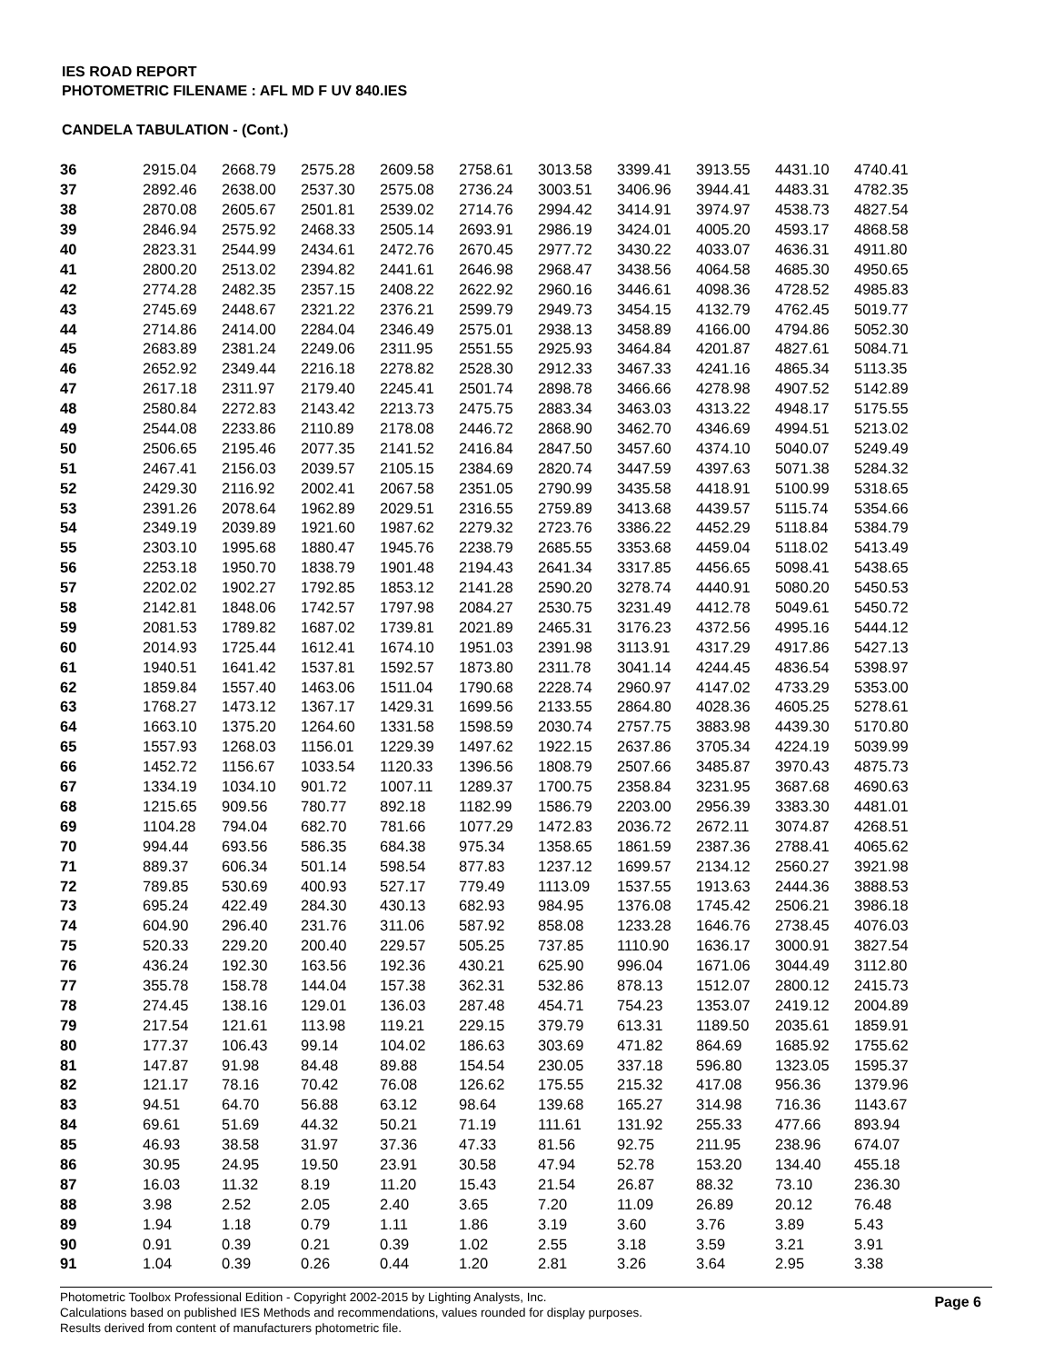IES ROAD REPORT
PHOTOMETRIC FILENAME : AFL MD F UV 840.IES
CANDELA TABULATION - (Cont.)
| 36 | 2915.04 | 2668.79 | 2575.28 | 2609.58 | 2758.61 | 3013.58 | 3399.41 | 3913.55 | 4431.10 | 4740.41 |
| 37 | 2892.46 | 2638.00 | 2537.30 | 2575.08 | 2736.24 | 3003.51 | 3406.96 | 3944.41 | 4483.31 | 4782.35 |
| 38 | 2870.08 | 2605.67 | 2501.81 | 2539.02 | 2714.76 | 2994.42 | 3414.91 | 3974.97 | 4538.73 | 4827.54 |
| 39 | 2846.94 | 2575.92 | 2468.33 | 2505.14 | 2693.91 | 2986.19 | 3424.01 | 4005.20 | 4593.17 | 4868.58 |
| 40 | 2823.31 | 2544.99 | 2434.61 | 2472.76 | 2670.45 | 2977.72 | 3430.22 | 4033.07 | 4636.31 | 4911.80 |
| 41 | 2800.20 | 2513.02 | 2394.82 | 2441.61 | 2646.98 | 2968.47 | 3438.56 | 4064.58 | 4685.30 | 4950.65 |
| 42 | 2774.28 | 2482.35 | 2357.15 | 2408.22 | 2622.92 | 2960.16 | 3446.61 | 4098.36 | 4728.52 | 4985.83 |
| 43 | 2745.69 | 2448.67 | 2321.22 | 2376.21 | 2599.79 | 2949.73 | 3454.15 | 4132.79 | 4762.45 | 5019.77 |
| 44 | 2714.86 | 2414.00 | 2284.04 | 2346.49 | 2575.01 | 2938.13 | 3458.89 | 4166.00 | 4794.86 | 5052.30 |
| 45 | 2683.89 | 2381.24 | 2249.06 | 2311.95 | 2551.55 | 2925.93 | 3464.84 | 4201.87 | 4827.61 | 5084.71 |
| 46 | 2652.92 | 2349.44 | 2216.18 | 2278.82 | 2528.30 | 2912.33 | 3467.33 | 4241.16 | 4865.34 | 5113.35 |
| 47 | 2617.18 | 2311.97 | 2179.40 | 2245.41 | 2501.74 | 2898.78 | 3466.66 | 4278.98 | 4907.52 | 5142.89 |
| 48 | 2580.84 | 2272.83 | 2143.42 | 2213.73 | 2475.75 | 2883.34 | 3463.03 | 4313.22 | 4948.17 | 5175.55 |
| 49 | 2544.08 | 2233.86 | 2110.89 | 2178.08 | 2446.72 | 2868.90 | 3462.70 | 4346.69 | 4994.51 | 5213.02 |
| 50 | 2506.65 | 2195.46 | 2077.35 | 2141.52 | 2416.84 | 2847.50 | 3457.60 | 4374.10 | 5040.07 | 5249.49 |
| 51 | 2467.41 | 2156.03 | 2039.57 | 2105.15 | 2384.69 | 2820.74 | 3447.59 | 4397.63 | 5071.38 | 5284.32 |
| 52 | 2429.30 | 2116.92 | 2002.41 | 2067.58 | 2351.05 | 2790.99 | 3435.58 | 4418.91 | 5100.99 | 5318.65 |
| 53 | 2391.26 | 2078.64 | 1962.89 | 2029.51 | 2316.55 | 2759.89 | 3413.68 | 4439.57 | 5115.74 | 5354.66 |
| 54 | 2349.19 | 2039.89 | 1921.60 | 1987.62 | 2279.32 | 2723.76 | 3386.22 | 4452.29 | 5118.84 | 5384.79 |
| 55 | 2303.10 | 1995.68 | 1880.47 | 1945.76 | 2238.79 | 2685.55 | 3353.68 | 4459.04 | 5118.02 | 5413.49 |
| 56 | 2253.18 | 1950.70 | 1838.79 | 1901.48 | 2194.43 | 2641.34 | 3317.85 | 4456.65 | 5098.41 | 5438.65 |
| 57 | 2202.02 | 1902.27 | 1792.85 | 1853.12 | 2141.28 | 2590.20 | 3278.74 | 4440.91 | 5080.20 | 5450.53 |
| 58 | 2142.81 | 1848.06 | 1742.57 | 1797.98 | 2084.27 | 2530.75 | 3231.49 | 4412.78 | 5049.61 | 5450.72 |
| 59 | 2081.53 | 1789.82 | 1687.02 | 1739.81 | 2021.89 | 2465.31 | 3176.23 | 4372.56 | 4995.16 | 5444.12 |
| 60 | 2014.93 | 1725.44 | 1612.41 | 1674.10 | 1951.03 | 2391.98 | 3113.91 | 4317.29 | 4917.86 | 5427.13 |
| 61 | 1940.51 | 1641.42 | 1537.81 | 1592.57 | 1873.80 | 2311.78 | 3041.14 | 4244.45 | 4836.54 | 5398.97 |
| 62 | 1859.84 | 1557.40 | 1463.06 | 1511.04 | 1790.68 | 2228.74 | 2960.97 | 4147.02 | 4733.29 | 5353.00 |
| 63 | 1768.27 | 1473.12 | 1367.17 | 1429.31 | 1699.56 | 2133.55 | 2864.80 | 4028.36 | 4605.25 | 5278.61 |
| 64 | 1663.10 | 1375.20 | 1264.60 | 1331.58 | 1598.59 | 2030.74 | 2757.75 | 3883.98 | 4439.30 | 5170.80 |
| 65 | 1557.93 | 1268.03 | 1156.01 | 1229.39 | 1497.62 | 1922.15 | 2637.86 | 3705.34 | 4224.19 | 5039.99 |
| 66 | 1452.72 | 1156.67 | 1033.54 | 1120.33 | 1396.56 | 1808.79 | 2507.66 | 3485.87 | 3970.43 | 4875.73 |
| 67 | 1334.19 | 1034.10 | 901.72 | 1007.11 | 1289.37 | 1700.75 | 2358.84 | 3231.95 | 3687.68 | 4690.63 |
| 68 | 1215.65 | 909.56 | 780.77 | 892.18 | 1182.99 | 1586.79 | 2203.00 | 2956.39 | 3383.30 | 4481.01 |
| 69 | 1104.28 | 794.04 | 682.70 | 781.66 | 1077.29 | 1472.83 | 2036.72 | 2672.11 | 3074.87 | 4268.51 |
| 70 | 994.44 | 693.56 | 586.35 | 684.38 | 975.34 | 1358.65 | 1861.59 | 2387.36 | 2788.41 | 4065.62 |
| 71 | 889.37 | 606.34 | 501.14 | 598.54 | 877.83 | 1237.12 | 1699.57 | 2134.12 | 2560.27 | 3921.98 |
| 72 | 789.85 | 530.69 | 400.93 | 527.17 | 779.49 | 1113.09 | 1537.55 | 1913.63 | 2444.36 | 3888.53 |
| 73 | 695.24 | 422.49 | 284.30 | 430.13 | 682.93 | 984.95 | 1376.08 | 1745.42 | 2506.21 | 3986.18 |
| 74 | 604.90 | 296.40 | 231.76 | 311.06 | 587.92 | 858.08 | 1233.28 | 1646.76 | 2738.45 | 4076.03 |
| 75 | 520.33 | 229.20 | 200.40 | 229.57 | 505.25 | 737.85 | 1110.90 | 1636.17 | 3000.91 | 3827.54 |
| 76 | 436.24 | 192.30 | 163.56 | 192.36 | 430.21 | 625.90 | 996.04 | 1671.06 | 3044.49 | 3112.80 |
| 77 | 355.78 | 158.78 | 144.04 | 157.38 | 362.31 | 532.86 | 878.13 | 1512.07 | 2800.12 | 2415.73 |
| 78 | 274.45 | 138.16 | 129.01 | 136.03 | 287.48 | 454.71 | 754.23 | 1353.07 | 2419.12 | 2004.89 |
| 79 | 217.54 | 121.61 | 113.98 | 119.21 | 229.15 | 379.79 | 613.31 | 1189.50 | 2035.61 | 1859.91 |
| 80 | 177.37 | 106.43 | 99.14 | 104.02 | 186.63 | 303.69 | 471.82 | 864.69 | 1685.92 | 1755.62 |
| 81 | 147.87 | 91.98 | 84.48 | 89.88 | 154.54 | 230.05 | 337.18 | 596.80 | 1323.05 | 1595.37 |
| 82 | 121.17 | 78.16 | 70.42 | 76.08 | 126.62 | 175.55 | 215.32 | 417.08 | 956.36 | 1379.96 |
| 83 | 94.51 | 64.70 | 56.88 | 63.12 | 98.64 | 139.68 | 165.27 | 314.98 | 716.36 | 1143.67 |
| 84 | 69.61 | 51.69 | 44.32 | 50.21 | 71.19 | 111.61 | 131.92 | 255.33 | 477.66 | 893.94 |
| 85 | 46.93 | 38.58 | 31.97 | 37.36 | 47.33 | 81.56 | 92.75 | 211.95 | 238.96 | 674.07 |
| 86 | 30.95 | 24.95 | 19.50 | 23.91 | 30.58 | 47.94 | 52.78 | 153.20 | 134.40 | 455.18 |
| 87 | 16.03 | 11.32 | 8.19 | 11.20 | 15.43 | 21.54 | 26.87 | 88.32 | 73.10 | 236.30 |
| 88 | 3.98 | 2.52 | 2.05 | 2.40 | 3.65 | 7.20 | 11.09 | 26.89 | 20.12 | 76.48 |
| 89 | 1.94 | 1.18 | 0.79 | 1.11 | 1.86 | 3.19 | 3.60 | 3.76 | 3.89 | 5.43 |
| 90 | 0.91 | 0.39 | 0.21 | 0.39 | 1.02 | 2.55 | 3.18 | 3.59 | 3.21 | 3.91 |
| 91 | 1.04 | 0.39 | 0.26 | 0.44 | 1.20 | 2.81 | 3.26 | 3.64 | 2.95 | 3.38 |
Photometric Toolbox Professional Edition - Copyright 2002-2015 by Lighting Analysts, Inc.
Calculations based on published IES Methods and recommendations, values rounded for display purposes.
Results derived from content of manufacturers photometric file.
Page 6